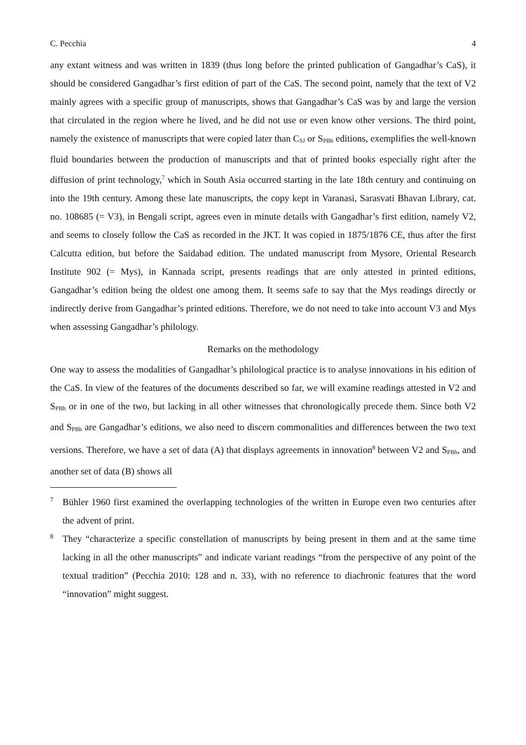C. Pecchia 4
any extant witness and was written in 1839 (thus long before the printed publication of Gangadhar’s CaS), it should be considered Gangadhar’s first edition of part of the CaS. The second point, namely that the text of V2 mainly agrees with a specific group of manuscripts, shows that Gangadhar’s CaS was by and large the version that circulated in the region where he lived, and he did not use or even know other versions. The third point, namely the existence of manuscripts that were copied later than C<sub>SJ</sub> or S<sub>PBh</sub> editions, exemplifies the well-known fluid boundaries between the production of manuscripts and that of printed books especially right after the diffusion of print technology,<sup>7</sup> which in South Asia occurred starting in the late 18th century and continuing on into the 19th century. Among these late manuscripts, the copy kept in Varanasi, Sarasvati Bhavan Library, cat. no. 108685 (= V3), in Bengali script, agrees even in minute details with Gangadhar’s first edition, namely V2, and seems to closely follow the CaS as recorded in the JKT. It was copied in 1875/1876 CE, thus after the first Calcutta edition, but before the Saidabad edition. The undated manuscript from Mysore, Oriental Research Institute 902 (= Mys), in Kannada script, presents readings that are only attested in printed editions, Gangadhar’s edition being the oldest one among them. It seems safe to say that the Mys readings directly or indirectly derive from Gangadhar’s printed editions. Therefore, we do not need to take into account V3 and Mys when assessing Gangadhar’s philology.
Remarks on the methodology
One way to assess the modalities of Gangadhar’s philological practice is to analyse innovations in his edition of the CaS. In view of the features of the documents described so far, we will examine readings attested in V2 and S<sub>PBh</sub> or in one of the two, but lacking in all other witnesses that chronologically precede them. Since both V2 and S<sub>PBh</sub> are Gangadhar’s editions, we also need to discern commonalities and differences between the two text versions. Therefore, we have a set of data (A) that displays agreements in innovation<sup>8</sup> between V2 and S<sub>PBh</sub>, and another set of data (B) shows all
7
Bühler 1960 first examined the overlapping technologies of the written in Europe even two centuries after the advent of print.
8
They “characterize a specific constellation of manuscripts by being present in them and at the same time lacking in all the other manuscripts” and indicate variant readings “from the perspective of any point of the textual tradition” (Pecchia 2010: 128 and n. 33), with no reference to diachronic features that the word “innovation” might suggest.